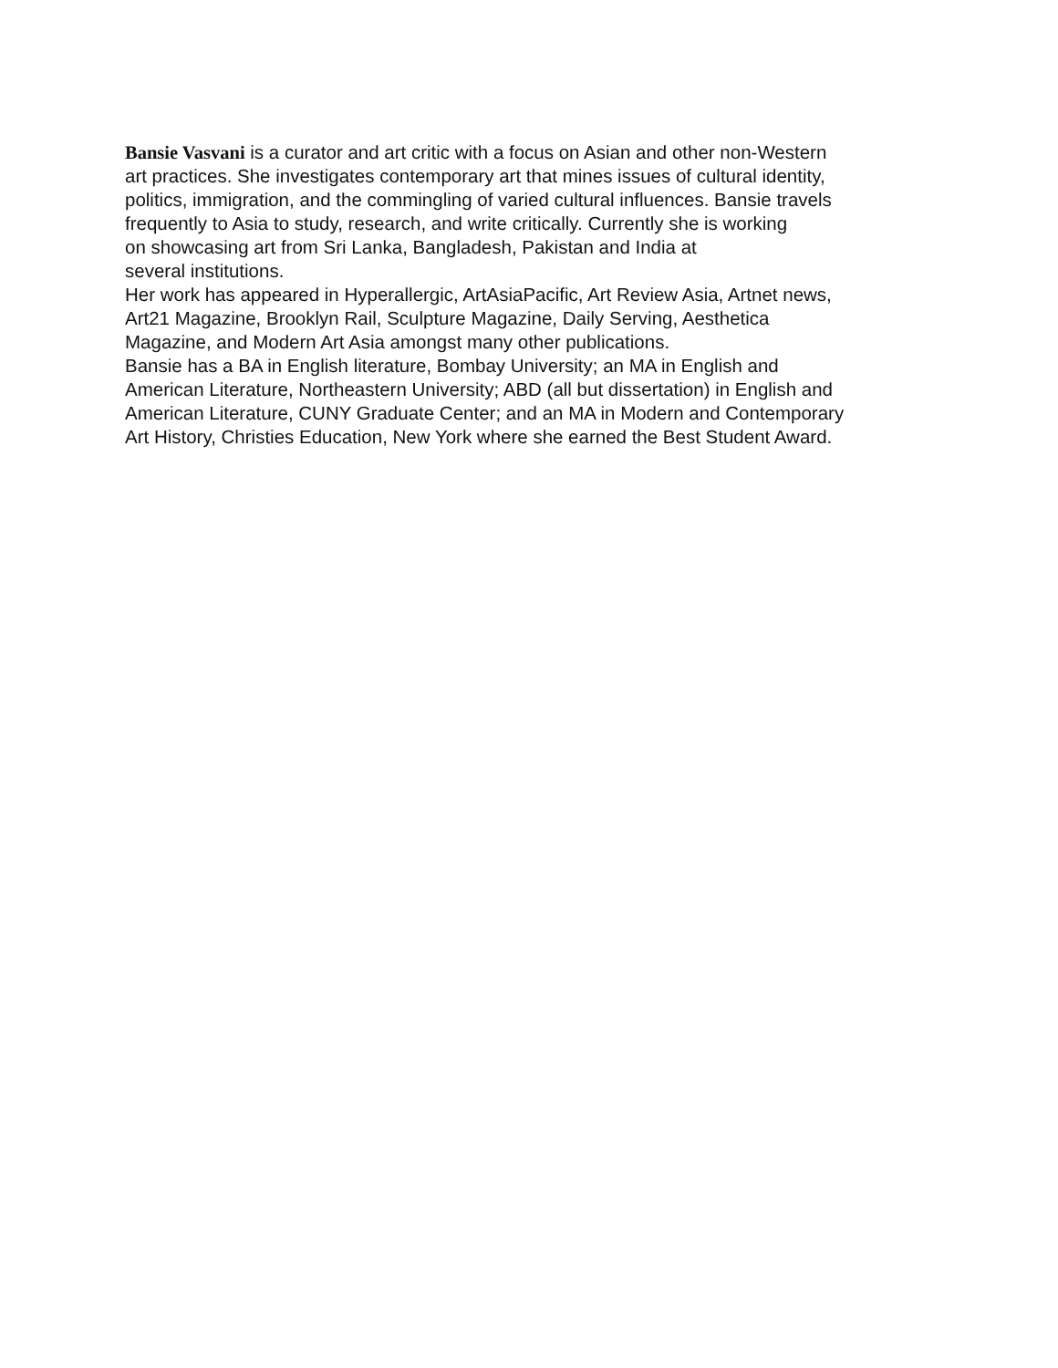Bansie Vasvani is a curator and art critic with a focus on Asian and other non-Western
art practices. She investigates contemporary art that mines issues of cultural identity,
politics, immigration, and the commingling of varied cultural influences. Bansie travels
frequently to Asia to study, research, and write critically. Currently she is working
on showcasing art from Sri Lanka, Bangladesh, Pakistan and India at
several institutions.
Her work has appeared in Hyperallergic, ArtAsiaPacific, Art Review Asia, Artnet news,
Art21 Magazine, Brooklyn Rail, Sculpture Magazine, Daily Serving, Aesthetica
Magazine, and Modern Art Asia amongst many other publications.
Bansie has a BA in English literature, Bombay University; an MA in English and
American Literature, Northeastern University; ABD (all but dissertation) in English and
American Literature, CUNY Graduate Center; and an MA in Modern and Contemporary
Art History, Christies Education, New York where she earned the Best Student Award.